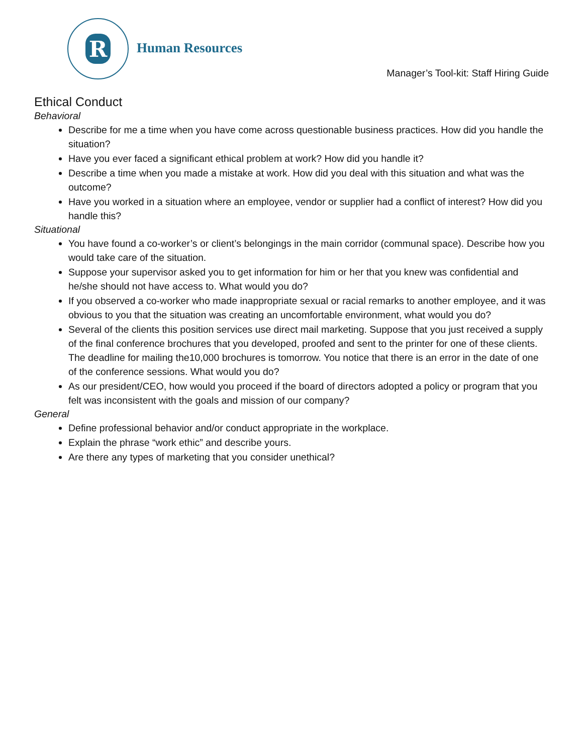R
Human Resources
Manager’s Tool-kit: Staff Hiring Guide
Ethical Conduct
Behavioral
Describe for me a time when you have come across questionable business practices. How did you handle the situation?
Have you ever faced a significant ethical problem at work? How did you handle it?
Describe a time when you made a mistake at work. How did you deal with this situation and what was the outcome?
Have you worked in a situation where an employee, vendor or supplier had a conflict of interest? How did you handle this?
Situational
You have found a co-worker’s or client’s belongings in the main corridor (communal space). Describe how you would take care of the situation.
Suppose your supervisor asked you to get information for him or her that you knew was confidential and he/she should not have access to. What would you do?
If you observed a co-worker who made inappropriate sexual or racial remarks to another employee, and it was obvious to you that the situation was creating an uncomfortable environment, what would you do?
Several of the clients this position services use direct mail marketing. Suppose that you just received a supply of the final conference brochures that you developed, proofed and sent to the printer for one of these clients. The deadline for mailing the10,000 brochures is tomorrow. You notice that there is an error in the date of one of the conference sessions. What would you do?
As our president/CEO, how would you proceed if the board of directors adopted a policy or program that you felt was inconsistent with the goals and mission of our company?
General
Define professional behavior and/or conduct appropriate in the workplace.
Explain the phrase “work ethic” and describe yours.
Are there any types of marketing that you consider unethical?